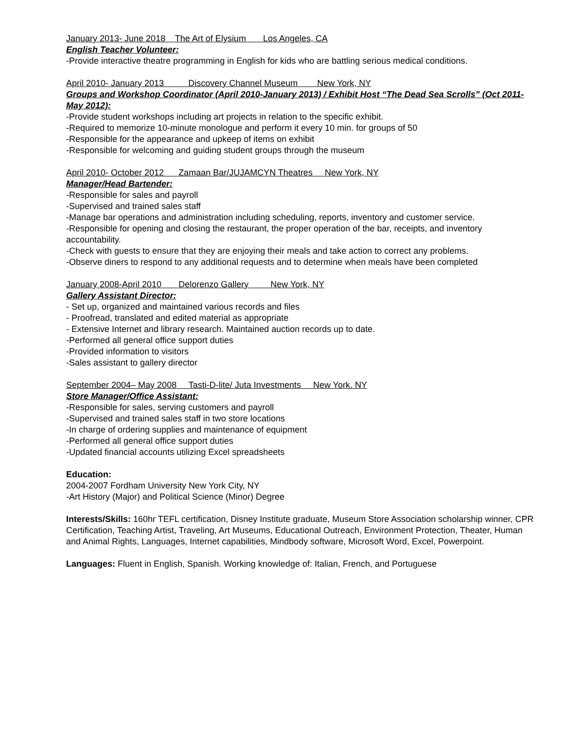January 2013- June 2018 The Art of Elysium Los Angeles, CA
English Teacher Volunteer:
-Provide interactive theatre programming in English for kids who are battling serious medical conditions.
April 2010- January 2013 Discovery Channel Museum New York, NY
Groups and Workshop Coordinator (April 2010-January 2013) / Exhibit Host “The Dead Sea Scrolls” (Oct 2011-May 2012):
-Provide student workshops including art projects in relation to the specific exhibit.
-Required to memorize 10-minute monologue and perform it every 10 min. for groups of 50
-Responsible for the appearance and upkeep of items on exhibit
-Responsible for welcoming and guiding student groups through the museum
April 2010- October 2012 Zamaan Bar/JUJAMCYN Theatres New York, NY
Manager/Head Bartender:
-Responsible for sales and payroll
-Supervised and trained sales staff
-Manage bar operations and administration including scheduling, reports, inventory and customer service.
-Responsible for opening and closing the restaurant, the proper operation of the bar, receipts, and inventory accountability.
-Check with guests to ensure that they are enjoying their meals and take action to correct any problems.
-Observe diners to respond to any additional requests and to determine when meals have been completed
January 2008-April 2010 Delorenzo Gallery New York, NY
Gallery Assistant Director:
- Set up, organized and maintained various records and files
- Proofread, translated and edited material as appropriate
- Extensive Internet and library research. Maintained auction records up to date.
-Performed all general office support duties
-Provided information to visitors
-Sales assistant to gallery director
September 2004– May 2008 Tasti-D-lite/ Juta Investments New York. NY
Store Manager/Office Assistant:
-Responsible for sales, serving customers and payroll
-Supervised and trained sales staff in two store locations
-In charge of ordering supplies and maintenance of equipment
-Performed all general office support duties
-Updated financial accounts utilizing Excel spreadsheets
Education:
2004-2007 Fordham University New York City, NY
-Art History (Major) and Political Science (Minor) Degree
Interests/Skills: 160hr TEFL certification, Disney Institute graduate, Museum Store Association scholarship winner, CPR Certification, Teaching Artist, Traveling, Art Museums, Educational Outreach, Environment Protection, Theater, Human and Animal Rights, Languages, Internet capabilities, Mindbody software, Microsoft Word, Excel, Powerpoint.
Languages: Fluent in English, Spanish. Working knowledge of: Italian, French, and Portuguese